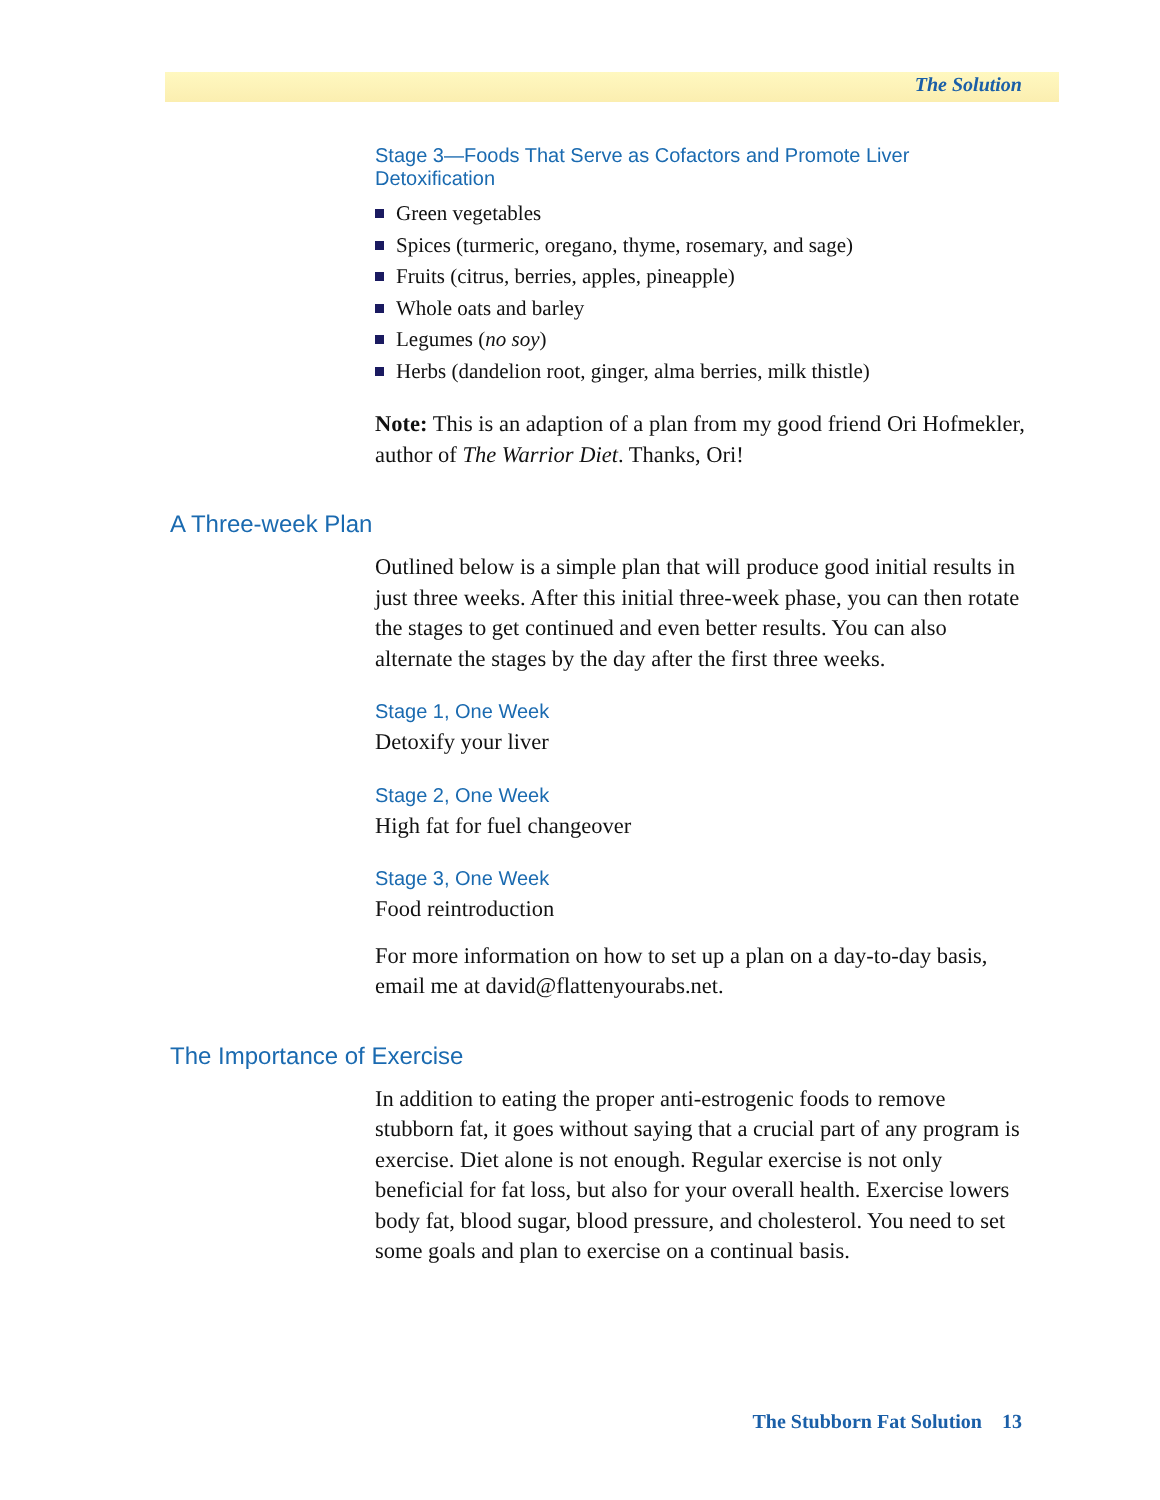The Solution
Stage 3—Foods That Serve as Cofactors and Promote Liver Detoxification
Green vegetables
Spices (turmeric, oregano, thyme, rosemary, and sage)
Fruits (citrus, berries, apples, pineapple)
Whole oats and barley
Legumes (no soy)
Herbs (dandelion root, ginger, alma berries, milk thistle)
Note: This is an adaption of a plan from my good friend Ori Hofmekler, author of The Warrior Diet. Thanks, Ori!
A Three-week Plan
Outlined below is a simple plan that will produce good initial results in just three weeks. After this initial three-week phase, you can then rotate the stages to get continued and even better results. You can also alternate the stages by the day after the first three weeks.
Stage 1, One Week
Detoxify your liver
Stage 2, One Week
High fat for fuel changeover
Stage 3, One Week
Food reintroduction
For more information on how to set up a plan on a day-to-day basis, email me at david@flattenyourabs.net.
The Importance of Exercise
In addition to eating the proper anti-estrogenic foods to remove stubborn fat, it goes without saying that a crucial part of any program is exercise. Diet alone is not enough. Regular exercise is not only beneficial for fat loss, but also for your overall health. Exercise lowers body fat, blood sugar, blood pressure, and cholesterol. You need to set some goals and plan to exercise on a continual basis.
The Stubborn Fat Solution 13